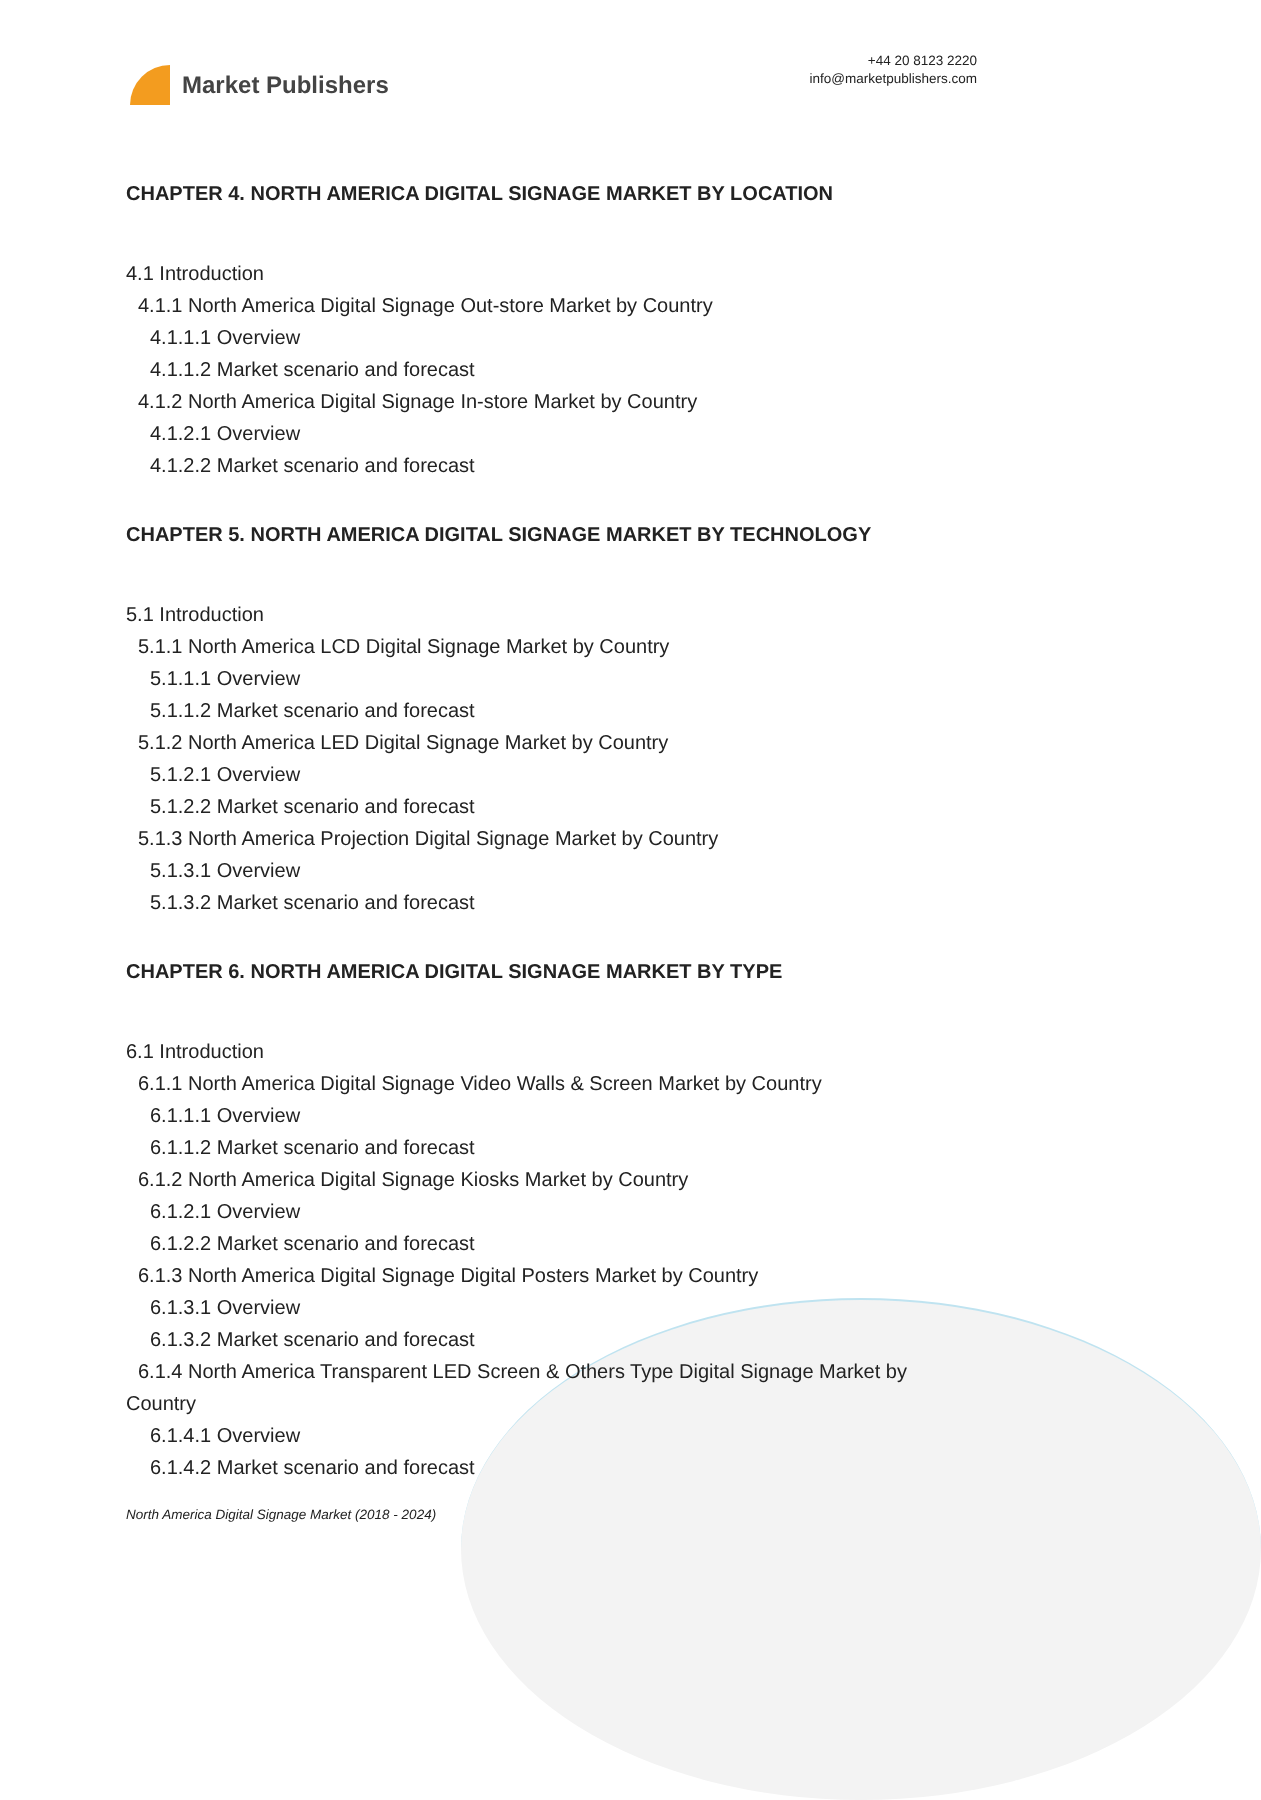Market Publishers
+44 20 8123 2220
info@marketpublishers.com
CHAPTER 4. NORTH AMERICA DIGITAL SIGNAGE MARKET BY LOCATION
4.1 Introduction
4.1.1 North America Digital Signage Out-store Market by Country
4.1.1.1 Overview
4.1.1.2 Market scenario and forecast
4.1.2 North America Digital Signage In-store Market by Country
4.1.2.1 Overview
4.1.2.2 Market scenario and forecast
CHAPTER 5. NORTH AMERICA DIGITAL SIGNAGE MARKET BY TECHNOLOGY
5.1 Introduction
5.1.1 North America LCD Digital Signage Market by Country
5.1.1.1 Overview
5.1.1.2 Market scenario and forecast
5.1.2 North America LED Digital Signage Market by Country
5.1.2.1 Overview
5.1.2.2 Market scenario and forecast
5.1.3 North America Projection Digital Signage Market by Country
5.1.3.1 Overview
5.1.3.2 Market scenario and forecast
CHAPTER 6. NORTH AMERICA DIGITAL SIGNAGE MARKET BY TYPE
6.1 Introduction
6.1.1 North America Digital Signage Video Walls & Screen Market by Country
6.1.1.1 Overview
6.1.1.2 Market scenario and forecast
6.1.2 North America Digital Signage Kiosks Market by Country
6.1.2.1 Overview
6.1.2.2 Market scenario and forecast
6.1.3 North America Digital Signage Digital Posters Market by Country
6.1.3.1 Overview
6.1.3.2 Market scenario and forecast
6.1.4 North America Transparent LED Screen & Others Type Digital Signage Market by Country
6.1.4.1 Overview
6.1.4.2 Market scenario and forecast
North America Digital Signage Market (2018 - 2024)